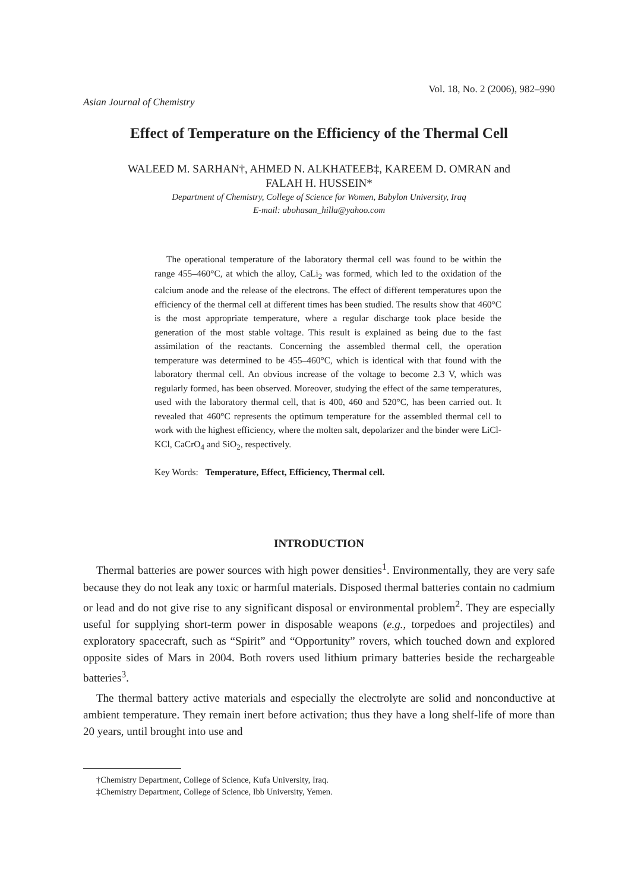Asian Journal of Chemistry Vol. 18, No. 2 (2006), 982–990
Effect of Temperature on the Efficiency of the Thermal Cell
WALEED M. SARHAN†, AHMED N. ALKHATEEB‡, KAREEM D. OMRAN and
FALAH H. HUSSEIN*
Department of Chemistry, College of Science for Women, Babylon University, Iraq
E-mail: abohasan_hilla@yahoo.com
The operational temperature of the laboratory thermal cell was found to be within the range 455–460°C, at which the alloy, CaLi<sub>2</sub> was formed, which led to the oxidation of the calcium anode and the release of the electrons. The effect of different temperatures upon the efficiency of the thermal cell at different times has been studied. The results show that 460°C is the most appropriate temperature, where a regular discharge took place beside the generation of the most stable voltage. This result is explained as being due to the fast assimilation of the reactants. Concerning the assembled thermal cell, the operation temperature was determined to be 455–460°C, which is identical with that found with the laboratory thermal cell. An obvious increase of the voltage to become 2.3 V, which was regularly formed, has been observed. Moreover, studying the effect of the same temperatures, used with the laboratory thermal cell, that is 400, 460 and 520°C, has been carried out. It revealed that 460°C represents the optimum temperature for the assembled thermal cell to work with the highest efficiency, where the molten salt, depolarizer and the binder were LiCl-KCl, CaCrO<sub>4</sub> and SiO<sub>2</sub>, respectively.
Key Words: Temperature, Effect, Efficiency, Thermal cell.
INTRODUCTION
Thermal batteries are power sources with high power densities<sup>1</sup>. Environmentally, they are very safe because they do not leak any toxic or harmful materials. Disposed thermal batteries contain no cadmium or lead and do not give rise to any significant disposal or environmental problem<sup>2</sup>. They are especially useful for supplying short-term power in disposable weapons (e.g., torpedoes and projectiles) and exploratory spacecraft, such as “Spirit” and “Opportunity” rovers, which touched down and explored opposite sides of Mars in 2004. Both rovers used lithium primary batteries beside the rechargeable batteries<sup>3</sup>.
The thermal battery active materials and especially the electrolyte are solid and nonconductive at ambient temperature. They remain inert before activation; thus they have a long shelf-life of more than 20 years, until brought into use and
†Chemistry Department, College of Science, Kufa University, Iraq.
‡Chemistry Department, College of Science, Ibb University, Yemen.